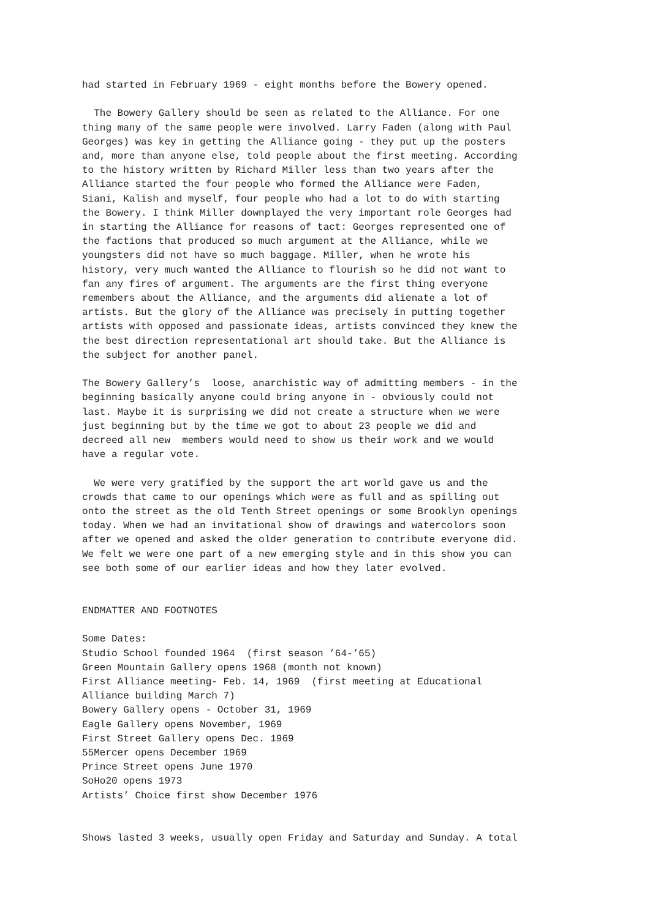had started in February 1969 - eight months before the Bowery opened.
The Bowery Gallery should be seen as related to the Alliance. For one thing many of the same people were involved. Larry Faden (along with Paul Georges) was key in getting the Alliance going - they put up the posters and, more than anyone else, told people about the first meeting. According to the history written by Richard Miller less than two years after the Alliance started the four people who formed the Alliance were Faden, Siani, Kalish and myself, four people who had a lot to do with starting the Bowery. I think Miller downplayed the very important role Georges had in starting the Alliance for reasons of tact: Georges represented one of the factions that produced so much argument at the Alliance, while we youngsters did not have so much baggage. Miller, when he wrote his history, very much wanted the Alliance to flourish so he did not want to fan any fires of argument. The arguments are the first thing everyone remembers about the Alliance, and the arguments did alienate a lot of artists. But the glory of the Alliance was precisely in putting together artists with opposed and passionate ideas, artists convinced they knew the the best direction representational art should take. But the Alliance is the subject for another panel.
The Bowery Gallery’s loose, anarchistic way of admitting members - in the beginning basically anyone could bring anyone in - obviously could not last. Maybe it is surprising we did not create a structure when we were just beginning but by the time we got to about 23 people we did and decreed all new members would need to show us their work and we would have a regular vote.
We were very gratified by the support the art world gave us and the crowds that came to our openings which were as full and as spilling out onto the street as the old Tenth Street openings or some Brooklyn openings today. When we had an invitational show of drawings and watercolors soon after we opened and asked the older generation to contribute everyone did. We felt we were one part of a new emerging style and in this show you can see both some of our earlier ideas and how they later evolved.
ENDMATTER AND FOOTNOTES
Some Dates: Studio School founded 1964 (first season ’64-’65) Green Mountain Gallery opens 1968 (month not known) First Alliance meeting- Feb. 14, 1969 (first meeting at Educational Alliance building March 7) Bowery Gallery opens - October 31, 1969 Eagle Gallery opens November, 1969 First Street Gallery opens Dec. 1969 55Mercer opens December 1969 Prince Street opens June 1970 SoHo20 opens 1973 Artists’ Choice first show December 1976
Shows lasted 3 weeks, usually open Friday and Saturday and Sunday. A total